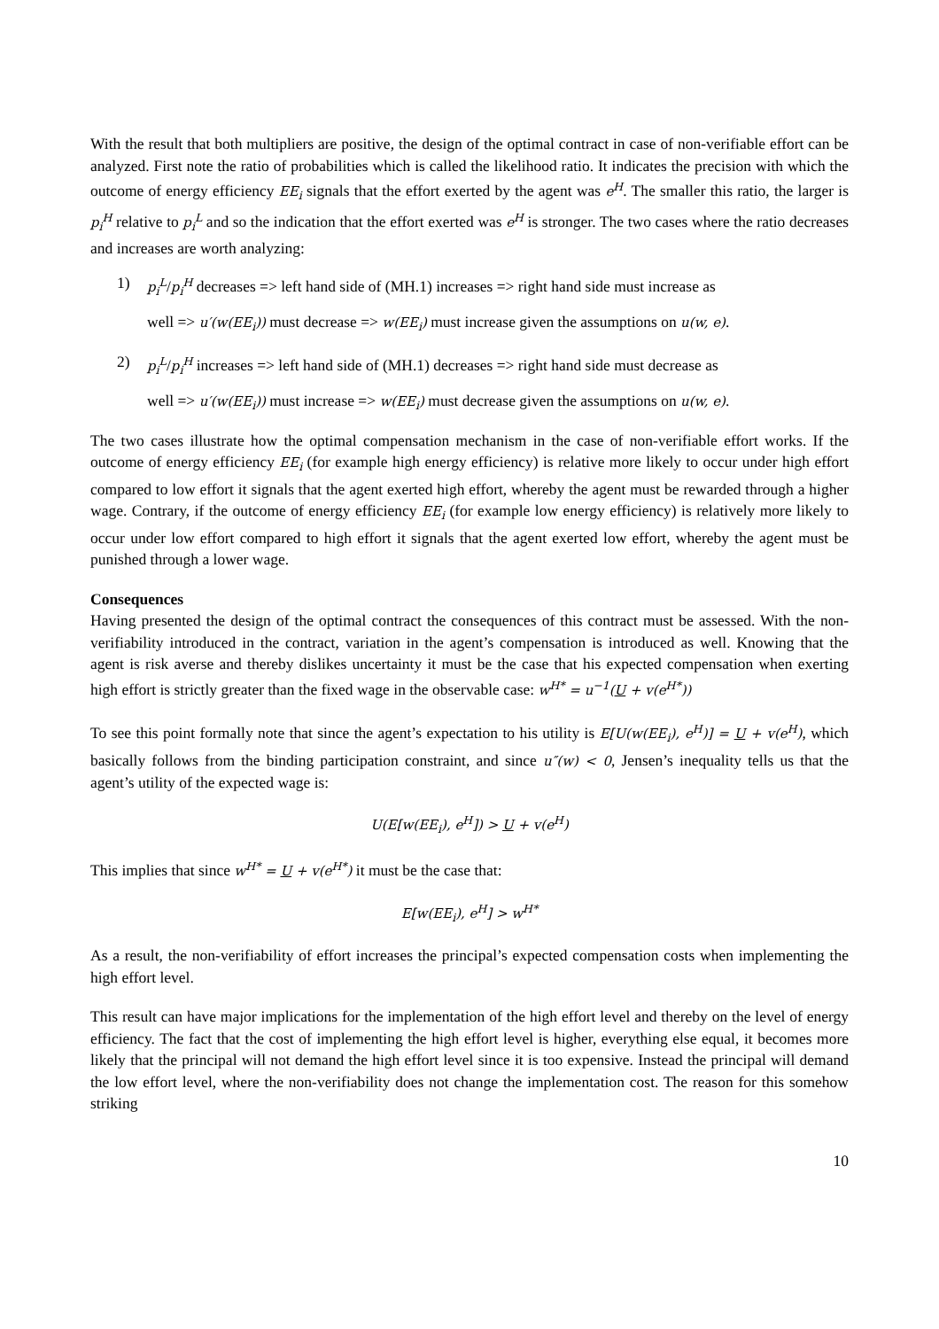With the result that both multipliers are positive, the design of the optimal contract in case of non-verifiable effort can be analyzed. First note the ratio of probabilities which is called the likelihood ratio. It indicates the precision with which the outcome of energy efficiency EE<sub>i</sub> signals that the effort exerted by the agent was e<sup>H</sup>. The smaller this ratio, the larger is p<sub>i</sub><sup>H</sup> relative to p<sub>i</sub><sup>L</sup> and so the indication that the effort exerted was e<sup>H</sup> is stronger. The two cases where the ratio decreases and increases are worth analyzing:
1) p<sub>i</sub><sup>L</sup>/p<sub>i</sub><sup>H</sup> decreases => left hand side of (MH.1) increases => right hand side must increase as
well => u′(w(EE<sub>i</sub>)) must decrease => w(EE<sub>i</sub>) must increase given the assumptions on u(w, e).
2) p<sub>i</sub><sup>L</sup>/p<sub>i</sub><sup>H</sup> increases => left hand side of (MH.1) decreases => right hand side must decrease as
well => u′(w(EE<sub>i</sub>)) must increase => w(EE<sub>i</sub>) must decrease given the assumptions on u(w, e).
The two cases illustrate how the optimal compensation mechanism in the case of non-verifiable effort works. If the outcome of energy efficiency EE<sub>i</sub> (for example high energy efficiency) is relative more likely to occur under high effort compared to low effort it signals that the agent exerted high effort, whereby the agent must be rewarded through a higher wage. Contrary, if the outcome of energy efficiency EE<sub>i</sub> (for example low energy efficiency) is relatively more likely to occur under low effort compared to high effort it signals that the agent exerted low effort, whereby the agent must be punished through a lower wage.
Consequences
Having presented the design of the optimal contract the consequences of this contract must be assessed. With the non-verifiability introduced in the contract, variation in the agent’s compensation is introduced as well. Knowing that the agent is risk averse and thereby dislikes uncertainty it must be the case that his expected compensation when exerting high effort is strictly greater than the fixed wage in the observable case: w<sup>H*</sup> = u<sup>−1</sup>(U + v(e<sup>H*</sup>))
To see this point formally note that since the agent’s expectation to his utility is E[U(w(EE<sub>i</sub>), e<sup>H</sup>)] = U + v(e<sup>H</sup>), which basically follows from the binding participation constraint, and since u″(w) < 0, Jensen’s inequality tells us that the agent’s utility of the expected wage is:
U(E[w(EE<sub>i</sub>), e<sup>H</sup>]) > U + v(e<sup>H</sup>)
This implies that since w<sup>H*</sup> = U + v(e<sup>H*</sup>) it must be the case that:
E[w(EE<sub>i</sub>), e<sup>H</sup>] > w<sup>H*</sup>
As a result, the non-verifiability of effort increases the principal’s expected compensation costs when implementing the high effort level.
This result can have major implications for the implementation of the high effort level and thereby on the level of energy efficiency. The fact that the cost of implementing the high effort level is higher, everything else equal, it becomes more likely that the principal will not demand the high effort level since it is too expensive. Instead the principal will demand the low effort level, where the non-verifiability does not change the implementation cost. The reason for this somehow striking
10